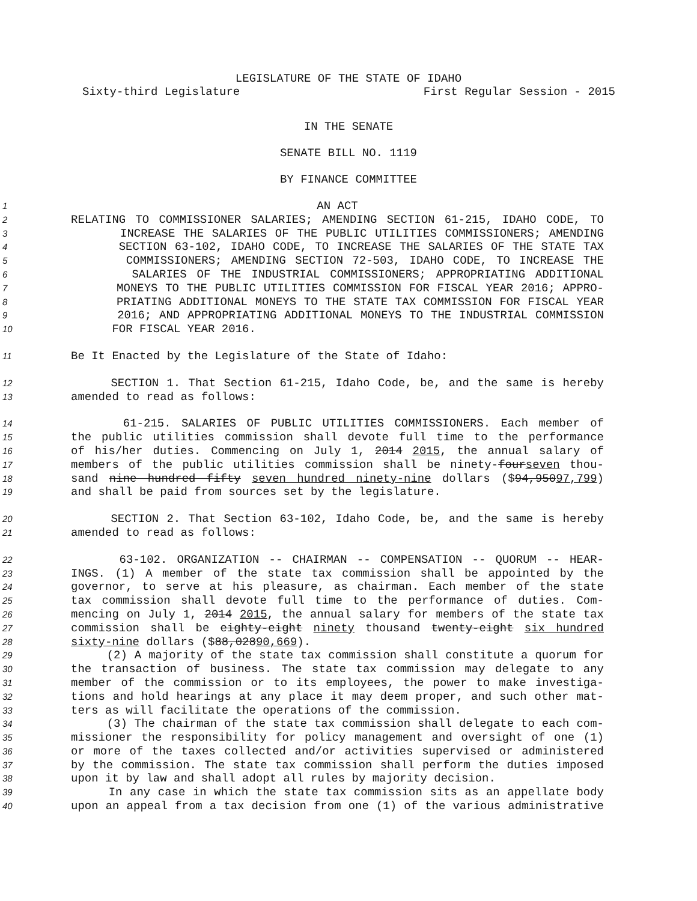LEGISLATURE OF THE STATE OF IDAHO
Sixty-third Legislature First Regular Session - 2015
IN THE SENATE
SENATE BILL NO. 1119
BY FINANCE COMMITTEE
1 AN ACT
2 RELATING TO COMMISSIONER SALARIES; AMENDING SECTION 61-215, IDAHO CODE, TO
3 INCREASE THE SALARIES OF THE PUBLIC UTILITIES COMMISSIONERS; AMENDING
4 SECTION 63-102, IDAHO CODE, TO INCREASE THE SALARIES OF THE STATE TAX
5 COMMISSIONERS; AMENDING SECTION 72-503, IDAHO CODE, TO INCREASE THE
6 SALARIES OF THE INDUSTRIAL COMMISSIONERS; APPROPRIATING ADDITIONAL
7 MONEYS TO THE PUBLIC UTILITIES COMMISSION FOR FISCAL YEAR 2016; APPRO-
8 PRIATING ADDITIONAL MONEYS TO THE STATE TAX COMMISSION FOR FISCAL YEAR
9 2016; AND APPROPRIATING ADDITIONAL MONEYS TO THE INDUSTRIAL COMMISSION
10 FOR FISCAL YEAR 2016.
11 Be It Enacted by the Legislature of the State of Idaho:
12 SECTION 1. That Section 61-215, Idaho Code, be, and the same is hereby
13 amended to read as follows:
14 61-215. SALARIES OF PUBLIC UTILITIES COMMISSIONERS. Each member of
15 the public utilities commission shall devote full time to the performance
16 of his/her duties. Commencing on July 1, 2014 2015, the annual salary of
17 members of the public utilities commission shall be ninety-fourseven thou-
18 sand nine hundred fifty seven hundred ninety-nine dollars ($94,95097,799)
19 and shall be paid from sources set by the legislature.
20 SECTION 2. That Section 63-102, Idaho Code, be, and the same is hereby
21 amended to read as follows:
22 63-102. ORGANIZATION -- CHAIRMAN -- COMPENSATION -- QUORUM -- HEAR-
23 INGS. (1) A member of the state tax commission shall be appointed by the
24 governor, to serve at his pleasure, as chairman. Each member of the state
25 tax commission shall devote full time to the performance of duties. Com-
26 mencing on July 1, 2014 2015, the annual salary for members of the state tax
27 commission shall be eighty-eight ninety thousand twenty-eight six hundred
28 sixty-nine dollars ($88,02890,669).
29 (2) A majority of the state tax commission shall constitute a quorum for
30 the transaction of business. The state tax commission may delegate to any
31 member of the commission or to its employees, the power to make investiga-
32 tions and hold hearings at any place it may deem proper, and such other mat-
33 ters as will facilitate the operations of the commission.
34 (3) The chairman of the state tax commission shall delegate to each com-
35 missioner the responsibility for policy management and oversight of one (1)
36 or more of the taxes collected and/or activities supervised or administered
37 by the commission. The state tax commission shall perform the duties imposed
38 upon it by law and shall adopt all rules by majority decision.
39 In any case in which the state tax commission sits as an appellate body
40 upon an appeal from a tax decision from one (1) of the various administrative